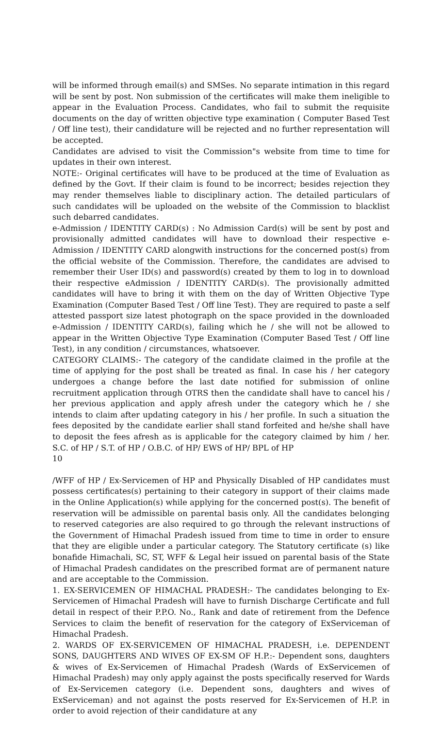will be informed through email(s) and SMSes. No separate intimation in this regard will be sent by post. Non submission of the certificates will make them ineligible to appear in the Evaluation Process. Candidates, who fail to submit the requisite documents on the day of written objective type examination ( Computer Based Test / Off line test), their candidature will be rejected and no further representation will be accepted.
Candidates are advised to visit the Commission"s website from time to time for updates in their own interest.
NOTE:- Original certificates will have to be produced at the time of Evaluation as defined by the Govt. If their claim is found to be incorrect; besides rejection they may render themselves liable to disciplinary action. The detailed particulars of such candidates will be uploaded on the website of the Commission to blacklist such debarred candidates.
e-Admission / IDENTITY CARD(s) : No Admission Card(s) will be sent by post and provisionally admitted candidates will have to download their respective e-Admission / IDENTITY CARD alongwith instructions for the concerned post(s) from the official website of the Commission. Therefore, the candidates are advised to remember their User ID(s) and password(s) created by them to log in to download their respective eAdmission / IDENTITY CARD(s). The provisionally admitted candidates will have to bring it with them on the day of Written Objective Type Examination (Computer Based Test / Off line Test). They are required to paste a self attested passport size latest photograph on the space provided in the downloaded e-Admission / IDENTITY CARD(s), failing which he / she will not be allowed to appear in the Written Objective Type Examination (Computer Based Test / Off line Test), in any condition / circumstances, whatsoever.
CATEGORY CLAIMS:- The category of the candidate claimed in the profile at the time of applying for the post shall be treated as final. In case his / her category undergoes a change before the last date notified for submission of online recruitment application through OTRS then the candidate shall have to cancel his / her previous application and apply afresh under the category which he / she intends to claim after updating category in his / her profile. In such a situation the fees deposited by the candidate earlier shall stand forfeited and he/she shall have to deposit the fees afresh as is applicable for the category claimed by him / her. S.C. of HP / S.T. of HP / O.B.C. of HP/ EWS of HP/ BPL of HP
10
/WFF of HP / Ex-Servicemen of HP and Physically Disabled of HP candidates must possess certificates(s) pertaining to their category in support of their claims made in the Online Application(s) while applying for the concerned post(s). The benefit of reservation will be admissible on parental basis only. All the candidates belonging to reserved categories are also required to go through the relevant instructions of the Government of Himachal Pradesh issued from time to time in order to ensure that they are eligible under a particular category. The Statutory certificate (s) like bonafide Himachali, SC, ST, WFF & Legal heir issued on parental basis of the State of Himachal Pradesh candidates on the prescribed format are of permanent nature and are acceptable to the Commission.
1. EX-SERVICEMEN OF HIMACHAL PRADESH:- The candidates belonging to Ex-Servicemen of Himachal Pradesh will have to furnish Discharge Certificate and full detail in respect of their P.P.O. No., Rank and date of retirement from the Defence Services to claim the benefit of reservation for the category of ExServiceman of Himachal Pradesh.
2. WARDS OF EX-SERVICEMEN OF HIMACHAL PRADESH, i.e. DEPENDENT SONS, DAUGHTERS AND WIVES OF EX-SM OF H.P.:- Dependent sons, daughters & wives of Ex-Servicemen of Himachal Pradesh (Wards of ExServicemen of Himachal Pradesh) may only apply against the posts specifically reserved for Wards of Ex-Servicemen category (i.e. Dependent sons, daughters and wives of ExServiceman) and not against the posts reserved for Ex-Servicemen of H.P. in order to avoid rejection of their candidature at any